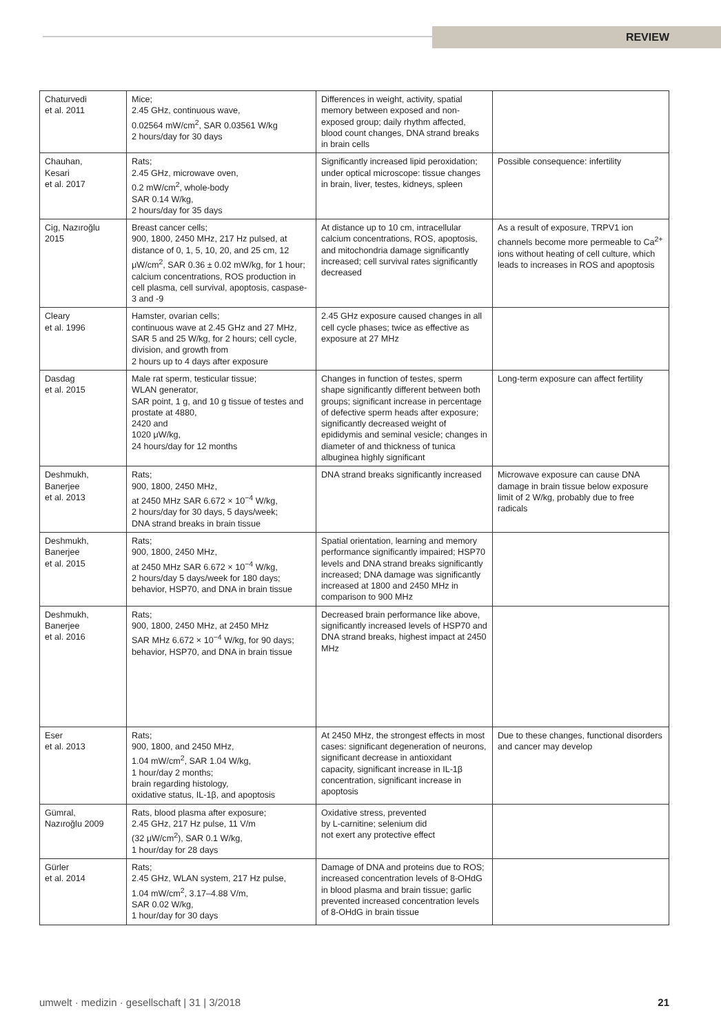REVIEW
| Chaturvedi et al. 2011 | Mice; 2.45 GHz, continuous wave, 0.02564 mW/cm<sup>2</sup>, SAR 0.03561 W/kg 2 hours/day for 30 days | Differences in weight, activity, spatial memory between exposed and non-exposed group; daily rhythm affected, blood count changes, DNA strand breaks in brain cells | |
| Chauhan, Kesari et al. 2017 | Rats; 2.45 GHz, microwave oven, 0.2 mW/cm<sup>2</sup>, whole-body SAR 0.14 W/kg, 2 hours/day for 35 days | Significantly increased lipid peroxidation; under optical microscope: tissue changes in brain, liver, testes, kidneys, spleen | Possible consequence: infertility |
| Cig, Nazıroğlu 2015 | Breast cancer cells; 900, 1800, 2450 MHz, 217 Hz pulsed, at distance of 0, 1, 5, 10, 20, and 25 cm, 12 μW/cm<sup>2</sup>, SAR 0.36 ± 0.02 mW/kg, for 1 hour; calcium concentrations, ROS production in cell plasma, cell survival, apoptosis, caspase-3 and -9 | At distance up to 10 cm, intracellular calcium concentrations, ROS, apoptosis, and mitochondria damage significantly increased; cell survival rates significantly decreased | As a result of exposure, TRPV1 ion channels become more permeable to Ca<sup>2+</sup> ions without heating of cell culture, which leads to increases in ROS and apoptosis |
| Cleary et al. 1996 | Hamster, ovarian cells; continuous wave at 2.45 GHz and 27 MHz, SAR 5 and 25 W/kg, for 2 hours; cell cycle, division, and growth from 2 hours up to 4 days after exposure | 2.45 GHz exposure caused changes in all cell cycle phases; twice as effective as exposure at 27 MHz | |
| Dasdag et al. 2015 | Male rat sperm, testicular tissue; WLAN generator, SAR point, 1 g, and 10 g tissue of testes and prostate at 4880, 2420 and 1020 μW/kg, 24 hours/day for 12 months | Changes in function of testes, sperm shape significantly different between both groups; significant increase in percentage of defective sperm heads after exposure; significantly decreased weight of epididymis and seminal vesicle; changes in diameter of and thickness of tunica albuginea highly significant | Long-term exposure can affect fertility |
| Deshmukh, Banerjee et al. 2013 | Rats; 900, 1800, 2450 MHz, at 2450 MHz SAR 6.672 × 10<sup>−4</sup> W/kg, 2 hours/day for 30 days, 5 days/week; DNA strand breaks in brain tissue | DNA strand breaks significantly increased | Microwave exposure can cause DNA damage in brain tissue below exposure limit of 2 W/kg, probably due to free radicals |
| Deshmukh, Banerjee et al. 2015 | Rats; 900, 1800, 2450 MHz, at 2450 MHz SAR 6.672 × 10<sup>−4</sup> W/kg, 2 hours/day 5 days/week for 180 days; behavior, HSP70, and DNA in brain tissue | Spatial orientation, learning and memory performance significantly impaired; HSP70 levels and DNA strand breaks significantly increased; DNA damage was significantly increased at 1800 and 2450 MHz in comparison to 900 MHz | |
| Deshmukh, Banerjee et al. 2016 | Rats; 900, 1800, 2450 MHz, at 2450 MHz SAR MHz 6.672 × 10<sup>−4</sup> W/kg, for 90 days; behavior, HSP70, and DNA in brain tissue | Decreased brain performance like above, significantly increased levels of HSP70 and DNA strand breaks, highest impact at 2450 MHz | |
| Eser et al. 2013 | Rats; 900, 1800, and 2450 MHz, 1.04 mW/cm<sup>2</sup>, SAR 1.04 W/kg, 1 hour/day 2 months; brain regarding histology, oxidative status, IL-1β, and apoptosis | At 2450 MHz, the strongest effects in most cases: significant degeneration of neurons, significant decrease in antioxidant capacity, significant increase in IL-1β concentration, significant increase in apoptosis | Due to these changes, functional disorders and cancer may develop |
| Gümral, Nazıroğlu 2009 | Rats, blood plasma after exposure; 2.45 GHz, 217 Hz pulse, 11 V/m (32 μW/cm<sup>2</sup>), SAR 0.1 W/kg, 1 hour/day for 28 days | Oxidative stress, prevented by L-carnitine; selenium did not exert any protective effect | |
| Gürler et al. 2014 | Rats; 2.45 GHz, WLAN system, 217 Hz pulse, 1.04 mW/cm<sup>2</sup>, 3.17–4.88 V/m, SAR 0.02 W/kg, 1 hour/day for 30 days | Damage of DNA and proteins due to ROS; increased concentration levels of 8-OHdG in blood plasma and brain tissue; garlic prevented increased concentration levels of 8-OHdG in brain tissue | |
umwelt · medizin · gesellschaft | 31 | 3/2018 21